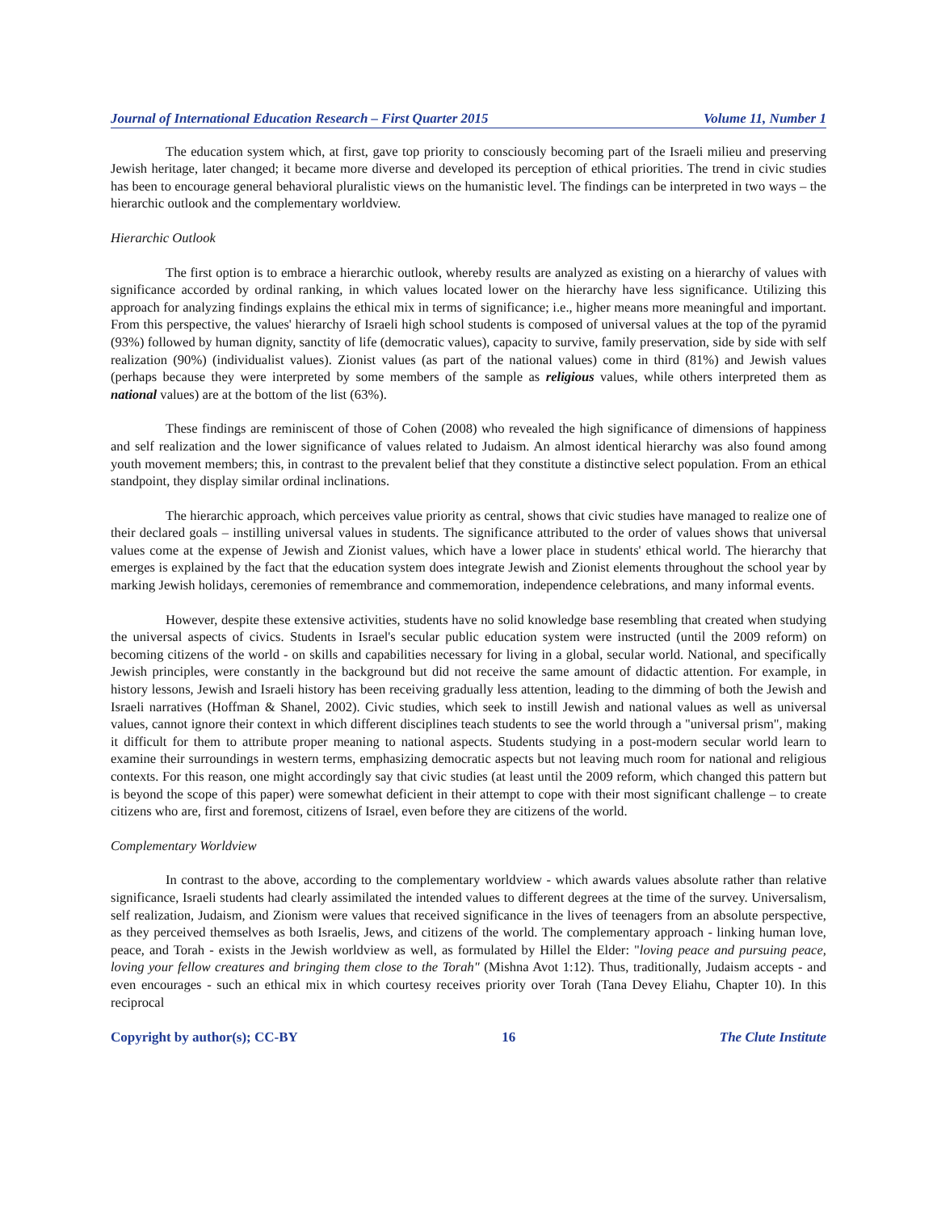Journal of International Education Research – First Quarter 2015 Volume 11, Number 1
The education system which, at first, gave top priority to consciously becoming part of the Israeli milieu and preserving Jewish heritage, later changed; it became more diverse and developed its perception of ethical priorities. The trend in civic studies has been to encourage general behavioral pluralistic views on the humanistic level. The findings can be interpreted in two ways – the hierarchic outlook and the complementary worldview.
Hierarchic Outlook
The first option is to embrace a hierarchic outlook, whereby results are analyzed as existing on a hierarchy of values with significance accorded by ordinal ranking, in which values located lower on the hierarchy have less significance. Utilizing this approach for analyzing findings explains the ethical mix in terms of significance; i.e., higher means more meaningful and important. From this perspective, the values' hierarchy of Israeli high school students is composed of universal values at the top of the pyramid (93%) followed by human dignity, sanctity of life (democratic values), capacity to survive, family preservation, side by side with self realization (90%) (individualist values). Zionist values (as part of the national values) come in third (81%) and Jewish values (perhaps because they were interpreted by some members of the sample as religious values, while others interpreted them as national values) are at the bottom of the list (63%).
These findings are reminiscent of those of Cohen (2008) who revealed the high significance of dimensions of happiness and self realization and the lower significance of values related to Judaism. An almost identical hierarchy was also found among youth movement members; this, in contrast to the prevalent belief that they constitute a distinctive select population. From an ethical standpoint, they display similar ordinal inclinations.
The hierarchic approach, which perceives value priority as central, shows that civic studies have managed to realize one of their declared goals – instilling universal values in students. The significance attributed to the order of values shows that universal values come at the expense of Jewish and Zionist values, which have a lower place in students' ethical world. The hierarchy that emerges is explained by the fact that the education system does integrate Jewish and Zionist elements throughout the school year by marking Jewish holidays, ceremonies of remembrance and commemoration, independence celebrations, and many informal events.
However, despite these extensive activities, students have no solid knowledge base resembling that created when studying the universal aspects of civics. Students in Israel's secular public education system were instructed (until the 2009 reform) on becoming citizens of the world - on skills and capabilities necessary for living in a global, secular world. National, and specifically Jewish principles, were constantly in the background but did not receive the same amount of didactic attention. For example, in history lessons, Jewish and Israeli history has been receiving gradually less attention, leading to the dimming of both the Jewish and Israeli narratives (Hoffman & Shanel, 2002). Civic studies, which seek to instill Jewish and national values as well as universal values, cannot ignore their context in which different disciplines teach students to see the world through a "universal prism", making it difficult for them to attribute proper meaning to national aspects. Students studying in a post-modern secular world learn to examine their surroundings in western terms, emphasizing democratic aspects but not leaving much room for national and religious contexts. For this reason, one might accordingly say that civic studies (at least until the 2009 reform, which changed this pattern but is beyond the scope of this paper) were somewhat deficient in their attempt to cope with their most significant challenge – to create citizens who are, first and foremost, citizens of Israel, even before they are citizens of the world.
Complementary Worldview
In contrast to the above, according to the complementary worldview - which awards values absolute rather than relative significance, Israeli students had clearly assimilated the intended values to different degrees at the time of the survey. Universalism, self realization, Judaism, and Zionism were values that received significance in the lives of teenagers from an absolute perspective, as they perceived themselves as both Israelis, Jews, and citizens of the world. The complementary approach - linking human love, peace, and Torah - exists in the Jewish worldview as well, as formulated by Hillel the Elder: "loving peace and pursuing peace, loving your fellow creatures and bringing them close to the Torah" (Mishna Avot 1:12). Thus, traditionally, Judaism accepts - and even encourages - such an ethical mix in which courtesy receives priority over Torah (Tana Devey Eliahu, Chapter 10). In this reciprocal
Copyright by author(s); CC-BY 16 The Clute Institute